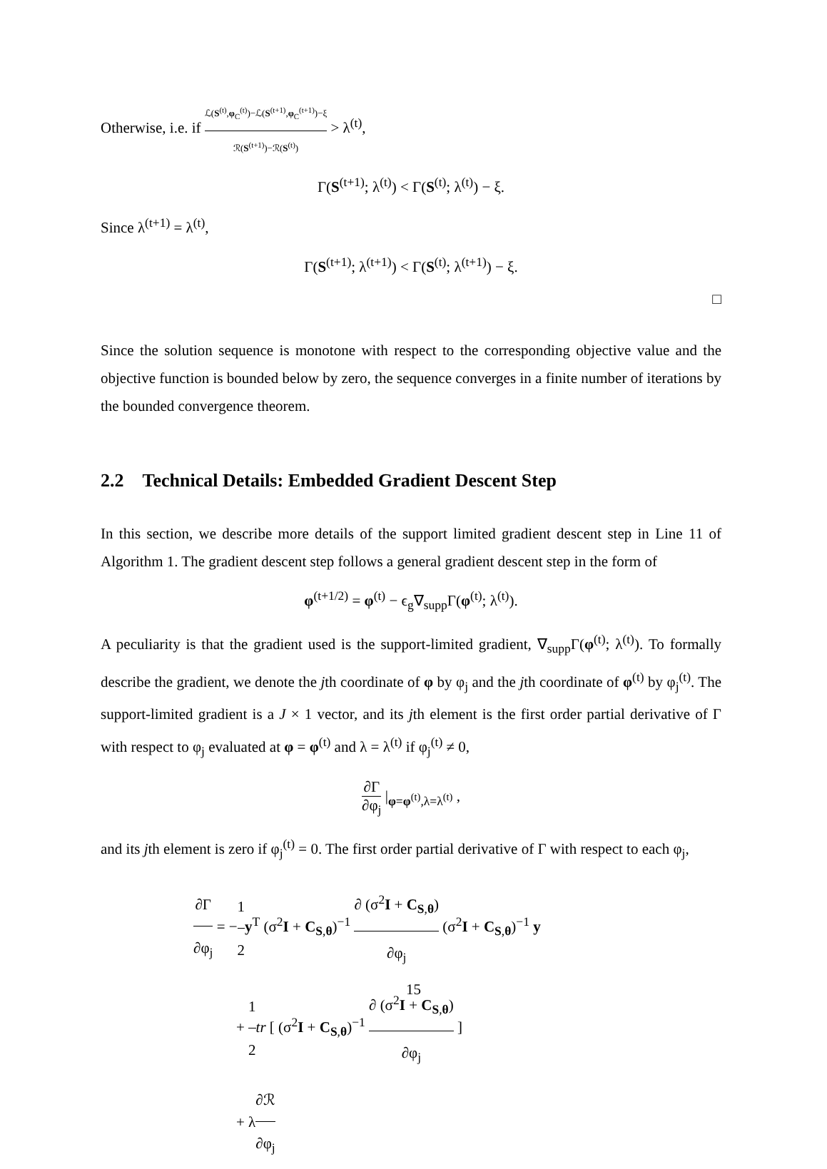Otherwise, i.e. if ℒ(S<sup>(t)</sup>,φ<sub>C</sub><sup>(t)</sup>)−ℒ(S<sup>(t+1)</sup>,φ<sub>C</sub><sup>(t+1)</sup>)−ξ ℛ(S<sup>(t+1)</sup>)−ℛ(S<sup>(t)</sup>) > λ<sup>(t)</sup>,
Γ(S<sup>(t+1)</sup>; λ<sup>(t)</sup>) < Γ(S<sup>(t)</sup>; λ<sup>(t)</sup>) − ξ.
Since λ<sup>(t+1)</sup> = λ<sup>(t)</sup>,
Γ(S<sup>(t+1)</sup>; λ<sup>(t+1)</sup>) < Γ(S<sup>(t)</sup>; λ<sup>(t+1)</sup>) − ξ.
□
Since the solution sequence is monotone with respect to the corresponding objective value and the objective function is bounded below by zero, the sequence converges in a finite number of iterations by the bounded convergence theorem.
2.2 Technical Details: Embedded Gradient Descent Step
In this section, we describe more details of the support limited gradient descent step in Line 11 of Algorithm 1. The gradient descent step follows a general gradient descent step in the form of
φ<sup>(t+1/2)</sup> = φ<sup>(t)</sup> − ϵ<sub>g</sub>∇<sub>supp</sub>Γ(φ<sup>(t)</sup>; λ<sup>(t)</sup>).
A peculiarity is that the gradient used is the support-limited gradient, ∇<sub>supp</sub>Γ(φ<sup>(t)</sup>; λ<sup>(t)</sup>). To formally describe the gradient, we denote the jth coordinate of φ by φ<sub>j</sub> and the jth coordinate of φ<sup>(t)</sup> by φ<sub>j</sub><sup>(t)</sup>. The support-limited gradient is a J × 1 vector, and its jth element is the first order partial derivative of Γ with respect to φ<sub>j</sub> evaluated at φ = φ<sup>(t)</sup> and λ = λ<sup>(t)</sup> if φ<sub>j</sub><sup>(t)</sup> ≠ 0,
∂Γ ∂φ<sub>j</sub> |<sub>φ=φ<sup>(t)</sup>,λ=λ<sup>(t)</sup></sub> ,
and its jth element is zero if φ<sub>j</sub><sup>(t)</sup> = 0. The first order partial derivative of Γ with respect to each φ<sub>j</sub>,
∂Γ ∂φ<sub>j</sub> = −1 2 y<sup>T</sup> (σ<sup>2</sup>I + C<sub>S,θ</sub>)<sup>−1</sup> ∂ (σ<sup>2</sup>I + C<sub>S,θ</sub>) ∂φ<sub>j</sub> (σ<sup>2</sup>I + C<sub>S,θ</sub>)<sup>−1</sup> y
+ 1 2 tr [ (σ<sup>2</sup>I + C<sub>S,θ</sub>)<sup>−1</sup> ∂ (σ<sup>2</sup>I + C<sub>S,θ</sub>) ∂φ<sub>j</sub> ]
+ λ∂ℛ ∂φ<sub>j</sub>
15